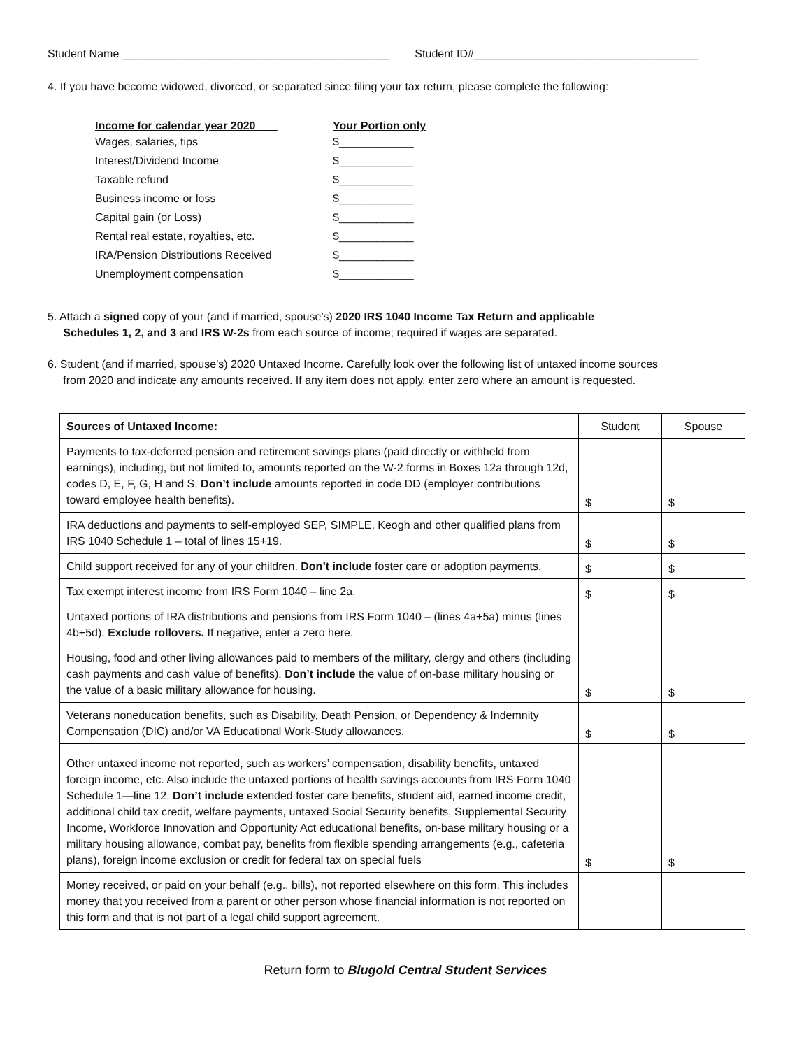Student Name ___________________________________________ Student ID#____________________________________
4. If you have become widowed, divorced, or separated since filing your tax return, please complete the following:
| Income for calendar year 2020 ___ | Your Portion only |
| --- | --- |
| Wages, salaries, tips | $____________ |
| Interest/Dividend Income | $____________ |
| Taxable refund | $____________ |
| Business income or loss | $____________ |
| Capital gain (or Loss) | $____________ |
| Rental real estate, royalties, etc. | $____________ |
| IRA/Pension Distributions Received | $____________ |
| Unemployment compensation | $____________ |
5. Attach a signed copy of your (and if married, spouse’s) 2020 IRS 1040 Income Tax Return and applicable
Schedules 1, 2, and 3 and IRS W-2s from each source of income; required if wages are separated.
6. Student (and if married, spouse’s) 2020 Untaxed Income. Carefully look over the following list of untaxed income sources
from 2020 and indicate any amounts received. If any item does not apply, enter zero where an amount is requested.
| Sources of Untaxed Income: | Student | Spouse |
| Payments to tax-deferred pension and retirement savings plans (paid directly or withheld from earnings), including, but not limited to, amounts reported on the W-2 forms in Boxes 12a through 12d, codes D, E, F, G, H and S. Don’t include amounts reported in code DD (employer contributions toward employee health benefits). | $ | $ |
| IRA deductions and payments to self-employed SEP, SIMPLE, Keogh and other qualified plans from IRS 1040 Schedule 1 – total of lines 15+19. | $ | $ |
| Child support received for any of your children. Don’t include foster care or adoption payments. | $ | $ |
| Tax exempt interest income from IRS Form 1040 – line 2a. | $ | $ |
| Untaxed portions of IRA distributions and pensions from IRS Form 1040 – (lines 4a+5a) minus (lines 4b+5d). Exclude rollovers. If negative, enter a zero here. | | |
| Housing, food and other living allowances paid to members of the military, clergy and others (including cash payments and cash value of benefits). Don’t include the value of on-base military housing or the value of a basic military allowance for housing. | $ | $ |
| Veterans noneducation benefits, such as Disability, Death Pension, or Dependency & Indemnity Compensation (DIC) and/or VA Educational Work-Study allowances. | $ | $ |
| Other untaxed income not reported, such as workers’ compensation, disability benefits, untaxed foreign income, etc. Also include the untaxed portions of health savings accounts from IRS Form 1040 Schedule 1—line 12. Don’t include extended foster care benefits, student aid, earned income credit, additional child tax credit, welfare payments, untaxed Social Security benefits, Supplemental Security Income, Workforce Innovation and Opportunity Act educational benefits, on-base military housing or a military housing allowance, combat pay, benefits from flexible spending arrangements (e.g., cafeteria plans), foreign income exclusion or credit for federal tax on special fuels | $ | $ |
| Money received, or paid on your behalf (e.g., bills), not reported elsewhere on this form. This includes money that you received from a parent or other person whose financial information is not reported on this form and that is not part of a legal child support agreement. | | |
Return form to Blugold Central Student Services